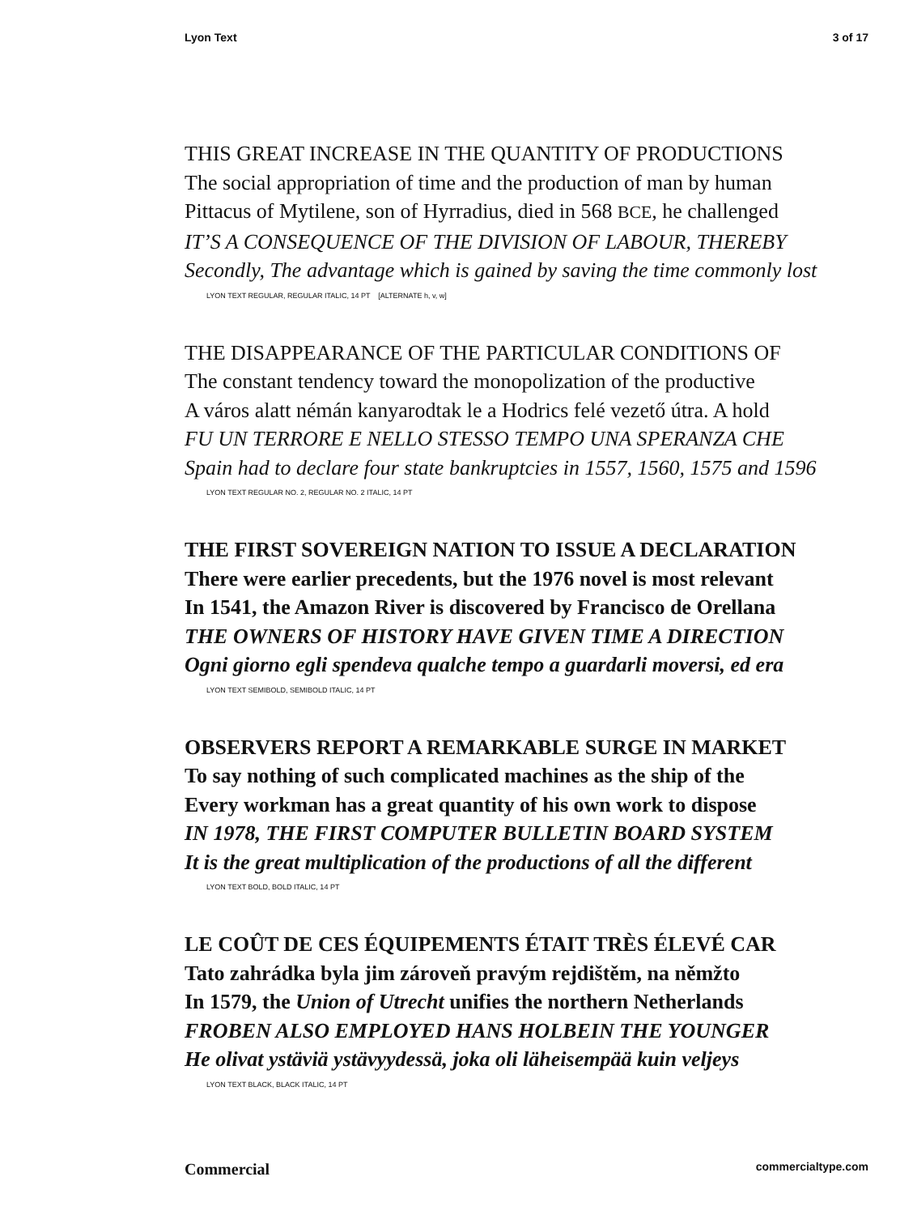Lyon Text 3 of 17
THIS GREAT INCREASE IN THE QUANTITY OF PRODUCTIONS
The social appropriation of time and the production of man by human
Pittacus of Mytilene, son of Hyrradius, died in 568 BCE, he challenged
IT’S A CONSEQUENCE OF THE DIVISION OF LABOUR, THEREBY
Secondly, The advantage which is gained by saving the time commonly lost
LYON TEXT REGULAR, REGULAR ITALIC, 14 PT [ALTERNATE h, v, w]
THE DISAPPEARANCE OF THE PARTICULAR CONDITIONS OF
The constant tendency toward the monopolization of the productive
A város alatt némán kanyarodtak le a Hodrics felé vezető útra. A hold
FU UN TERRORE E NELLO STESSO TEMPO UNA SPERANZA CHE
Spain had to declare four state bankruptcies in 1557, 1560, 1575 and 1596
LYON TEXT REGULAR NO. 2, REGULAR NO. 2 ITALIC, 14 PT
THE FIRST SOVEREIGN NATION TO ISSUE A DECLARATION
There were earlier precedents, but the 1976 novel is most relevant
In 1541, the Amazon River is discovered by Francisco de Orellana
THE OWNERS OF HISTORY HAVE GIVEN TIME A DIRECTION
Ogni giorno egli spendeva qualche tempo a guardarli moversi, ed era
LYON TEXT SEMIBOLD, SEMIBOLD ITALIC, 14 PT
OBSERVERS REPORT A REMARKABLE SURGE IN MARKET
To say nothing of such complicated machines as the ship of the
Every workman has a great quantity of his own work to dispose
IN 1978, THE FIRST COMPUTER BULLETIN BOARD SYSTEM
It is the great multiplication of the productions of all the different
LYON TEXT BOLD, BOLD ITALIC, 14 PT
LE COÛT DE CES ÉQUIPEMENTS ÉTAIT TRÈS ÉLEVÉ CAR
Tato zahrádka byla jim zároveň pravým rejdištěm, na němžto
In 1579, the Union of Utrecht unifies the northern Netherlands
FROBEN ALSO EMPLOYED HANS HOLBEIN THE YOUNGER
He olivat ystäviä ystävyydessä, joka oli läheisempää kuin veljeys
LYON TEXT BLACK, BLACK ITALIC, 14 PT
Commercial commercialtype.com